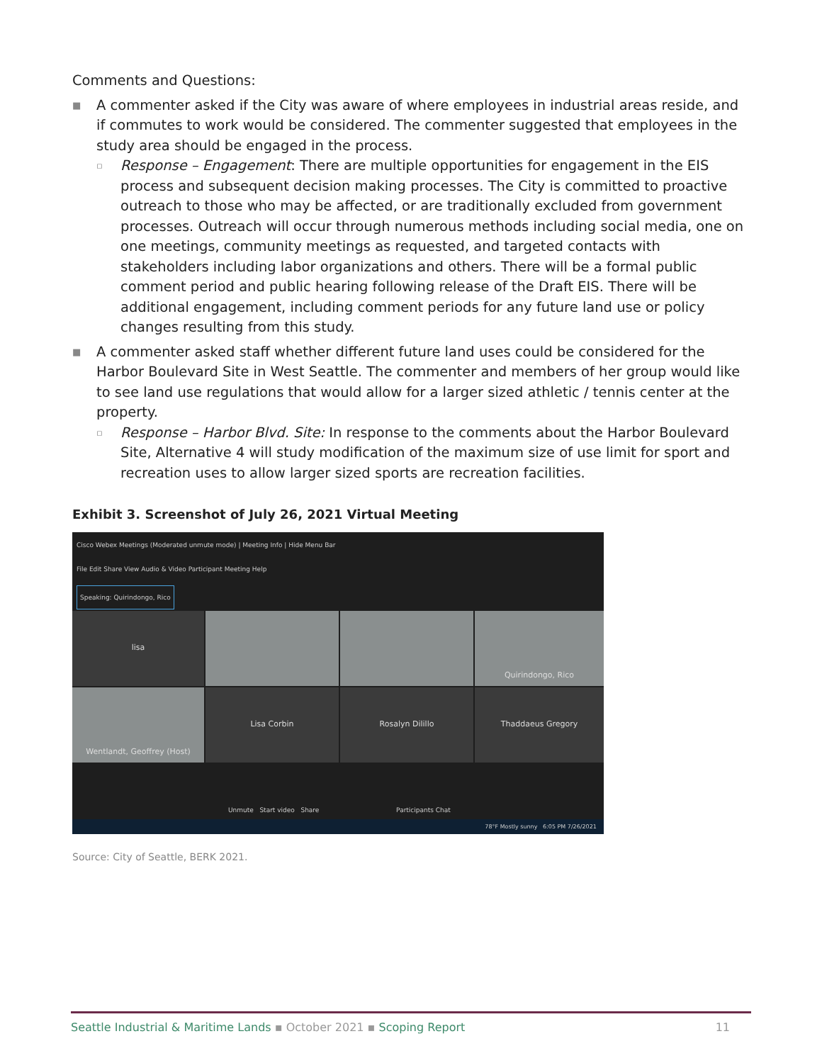Comments and Questions:
■ A commenter asked if the City was aware of where employees in industrial areas reside, and if commutes to work would be considered. The commenter suggested that employees in the study area should be engaged in the process.
▫ Response – Engagement: There are multiple opportunities for engagement in the EIS process and subsequent decision making processes. The City is committed to proactive outreach to those who may be affected, or are traditionally excluded from government processes. Outreach will occur through numerous methods including social media, one on one meetings, community meetings as requested, and targeted contacts with stakeholders including labor organizations and others. There will be a formal public comment period and public hearing following release of the Draft EIS. There will be additional engagement, including comment periods for any future land use or policy changes resulting from this study.
■ A commenter asked staff whether different future land uses could be considered for the Harbor Boulevard Site in West Seattle. The commenter and members of her group would like to see land use regulations that would allow for a larger sized athletic / tennis center at the property.
▫ Response – Harbor Blvd. Site: In response to the comments about the Harbor Boulevard Site, Alternative 4 will study modification of the maximum size of use limit for sport and recreation uses to allow larger sized sports are recreation facilities.
Exhibit 3. Screenshot of July 26, 2021 Virtual Meeting
Cisco Webex Meetings (Moderated unmute mode) | Meeting Info | Hide Menu Bar
File Edit Share View Audio & Video Participant Meeting Help
Speaking: Quirindongo, Rico
lisa
Quirindongo, Rico
Wentlandt, Geoffrey (Host)
Lisa Corbin
Rosalyn Dilillo
Thaddaeus Gregory
Unmute Start video Share Participants Chat
78°F Mostly sunny 6:05 PM 7/26/2021
Source: City of Seattle, BERK 2021.
Seattle Industrial & Maritime Lands ▪ October 2021 ▪ Scoping Report 11